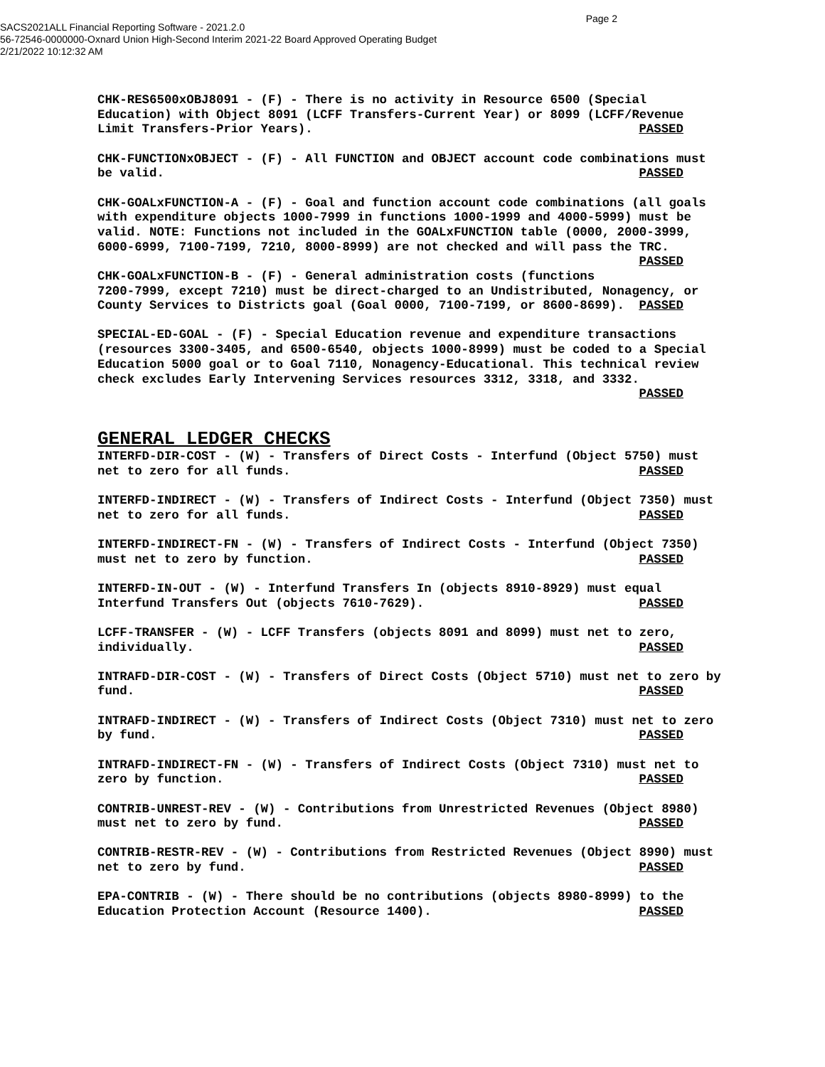Page 2
SACS2021ALL Financial Reporting Software - 2021.2.0
56-72546-0000000-Oxnard Union High-Second Interim 2021-22 Board Approved Operating Budget
2/21/2022 10:12:32 AM
CHK-RES6500xOBJ8091 - (F) - There is no activity in Resource 6500 (Special Education) with Object 8091 (LCFF Transfers-Current Year) or 8099 (LCFF/Revenue Limit Transfers-Prior Years). PASSED
CHK-FUNCTIONxOBJECT - (F) - All FUNCTION and OBJECT account code combinations must be valid. PASSED
CHK-GOALxFUNCTION-A - (F) - Goal and function account code combinations (all goals with expenditure objects 1000-7999 in functions 1000-1999 and 4000-5999) must be valid. NOTE: Functions not included in the GOALxFUNCTION table (0000, 2000-3999, 6000-6999, 7100-7199, 7210, 8000-8999) are not checked and will pass the TRC. PASSED
CHK-GOALxFUNCTION-B - (F) - General administration costs (functions 7200-7999, except 7210) must be direct-charged to an Undistributed, Nonagency, or County Services to Districts goal (Goal 0000, 7100-7199, or 8600-8699). PASSED
SPECIAL-ED-GOAL - (F) - Special Education revenue and expenditure transactions (resources 3300-3405, and 6500-6540, objects 1000-8999) must be coded to a Special Education 5000 goal or to Goal 7110, Nonagency-Educational. This technical review check excludes Early Intervening Services resources 3312, 3318, and 3332. PASSED
GENERAL LEDGER CHECKS
INTERFD-DIR-COST - (W) - Transfers of Direct Costs - Interfund (Object 5750) must net to zero for all funds. PASSED
INTERFD-INDIRECT - (W) - Transfers of Indirect Costs - Interfund (Object 7350) must net to zero for all funds. PASSED
INTERFD-INDIRECT-FN - (W) - Transfers of Indirect Costs - Interfund (Object 7350) must net to zero by function. PASSED
INTERFD-IN-OUT - (W) - Interfund Transfers In (objects 8910-8929) must equal Interfund Transfers Out (objects 7610-7629). PASSED
LCFF-TRANSFER - (W) - LCFF Transfers (objects 8091 and 8099) must net to zero, individually. PASSED
INTRAFD-DIR-COST - (W) - Transfers of Direct Costs (Object 5710) must net to zero by fund. PASSED
INTRAFD-INDIRECT - (W) - Transfers of Indirect Costs (Object 7310) must net to zero by fund. PASSED
INTRAFD-INDIRECT-FN - (W) - Transfers of Indirect Costs (Object 7310) must net to zero by function. PASSED
CONTRIB-UNREST-REV - (W) - Contributions from Unrestricted Revenues (Object 8980) must net to zero by fund. PASSED
CONTRIB-RESTR-REV - (W) - Contributions from Restricted Revenues (Object 8990) must net to zero by fund. PASSED
EPA-CONTRIB - (W) - There should be no contributions (objects 8980-8999) to the Education Protection Account (Resource 1400). PASSED